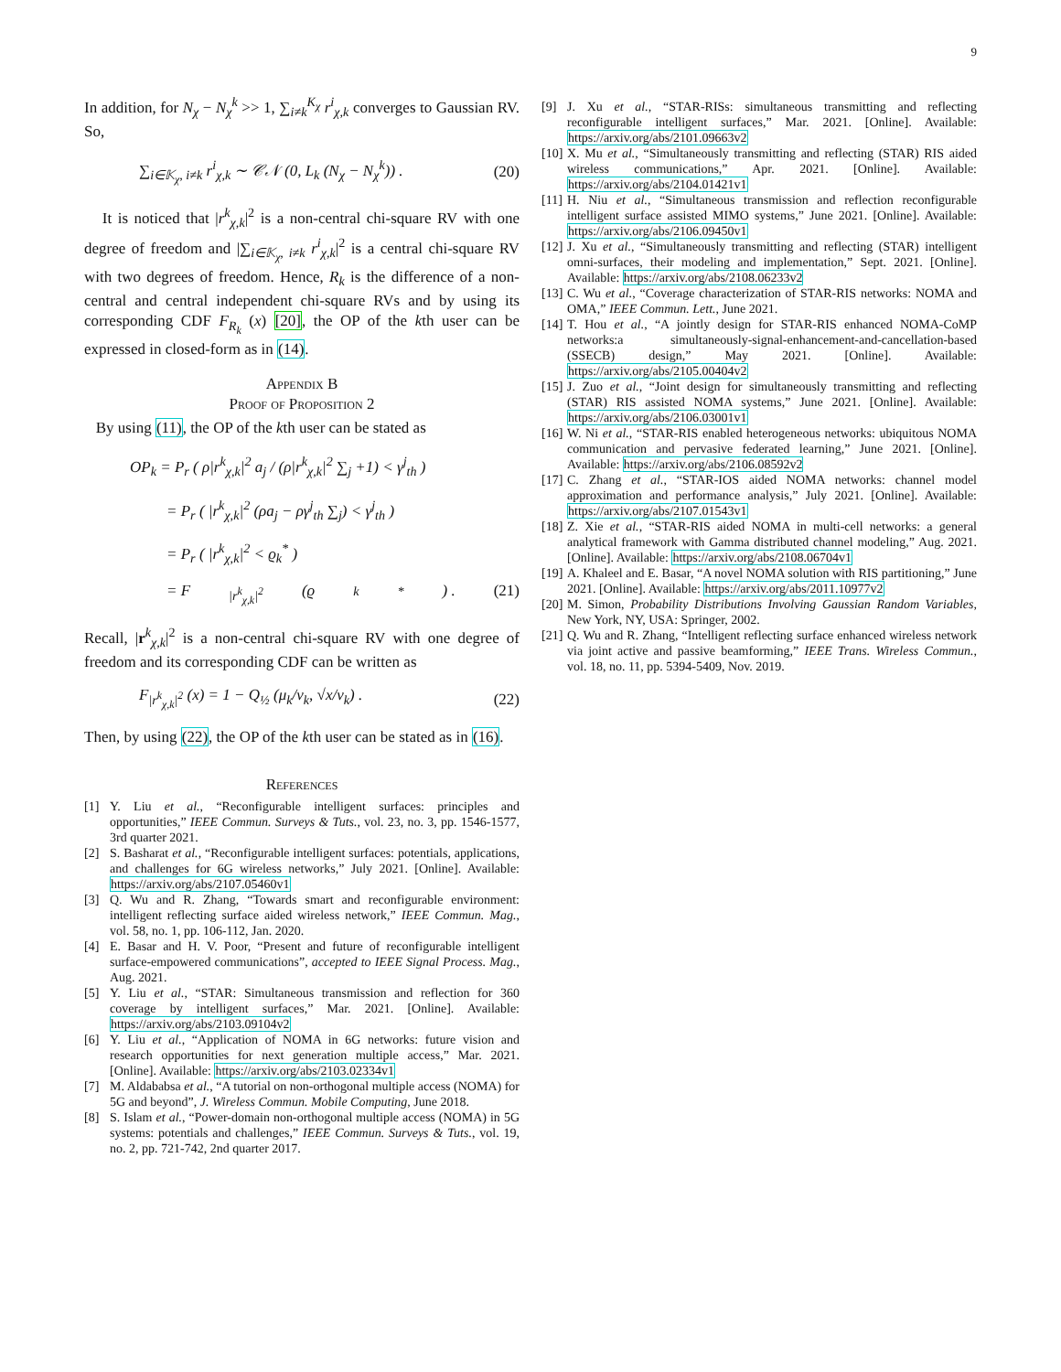9
In addition, for N<sub>χ</sub> − N<sub>χ</sub><sup>k</sup> >> 1, ∑<sub>i≠k</sub><sup>K<sub>χ</sub></sup> r<sup>i</sup><sub>χ,k</sub> converges to Gaussian RV. So,
∑<sub>i∈𝕂<sub>χ</sub>, i≠k</sub> r<sup>i</sup><sub>χ,k</sub> ∼ 𝒞𝒩 (0, L<sub>k</sub> (N<sub>χ</sub> − N<sub>χ</sub><sup>k</sup>)) . (20)
It is noticed that |r<sup>k</sup><sub>χ,k</sub>|<sup>2</sup> is a non-central chi-square RV with one degree of freedom and |∑<sub>i∈𝕂<sub>χ</sub>, i≠k</sub> r<sup>i</sup><sub>χ,k</sub>|<sup>2</sup> is a central chi-square RV with two degrees of freedom. Hence, R<sub>k</sub> is the difference of a non-central and central independent chi-square RVs and by using its corresponding CDF F<sub>R<sub>k</sub></sub> (x) [20], the OP of the kth user can be expressed in closed-form as in (14).
Appendix B
Proof of Proposition 2
By using (11), the OP of the kth user can be stated as
OP<sub>k</sub> = P<sub>r</sub> ( ρ|r<sup>k</sup><sub>χ,k</sub>|<sup>2</sup> a<sub>j</sub> / (ρ|r<sup>k</sup><sub>χ,k</sub>|<sup>2</sup> ∑<sub>j</sub> +1) < γ<sup>j</sup><sub>th</sub> )
= P<sub>r</sub> ( |r<sup>k</sup><sub>χ,k</sub>|<sup>2</sup> (ρa<sub>j</sub> − ργ<sup>j</sup><sub>th</sub> ∑<sub>j</sub>) < γ<sup>j</sup><sub>th</sub> )
= P<sub>r</sub> ( |r<sup>k</sup><sub>χ,k</sub>|<sup>2</sup> < ϱ<sub>k</sub><sup>*</sup> )
= F<sub>|r<sup>k</sup><sub>χ,k</sub>|<sup>2</sup></sub> (ϱ<sub>k</sub><sup>*</sup>) . (21)
Recall, |r<sup>k</sup><sub>χ,k</sub>|<sup>2</sup> is a non-central chi-square RV with one degree of freedom and its corresponding CDF can be written as
F<sub>|r<sup>k</sup><sub>χ,k</sub>|<sup>2</sup></sub> (x) = 1 − Q<sub>½</sub> (μ<sub>k</sub>/ν<sub>k</sub>, √x/ν<sub>k</sub>) . (22)
Then, by using (22), the OP of the kth user can be stated as in (16).
References
[1] Y. Liu et al., “Reconfigurable intelligent surfaces: principles and opportunities,” IEEE Commun. Surveys & Tuts., vol. 23, no. 3, pp. 1546-1577, 3rd quarter 2021.
[2] S. Basharat et al., “Reconfigurable intelligent surfaces: potentials, applications, and challenges for 6G wireless networks,” July 2021. [Online]. Available: https://arxiv.org/abs/2107.05460v1
[3] Q. Wu and R. Zhang, “Towards smart and reconfigurable environment: intelligent reflecting surface aided wireless network,” IEEE Commun. Mag., vol. 58, no. 1, pp. 106-112, Jan. 2020.
[4] E. Basar and H. V. Poor, “Present and future of reconfigurable intelligent surface-empowered communications”, accepted to IEEE Signal Process. Mag., Aug. 2021.
[5] Y. Liu et al., “STAR: Simultaneous transmission and reflection for 360 coverage by intelligent surfaces,” Mar. 2021. [Online]. Available: https://arxiv.org/abs/2103.09104v2
[6] Y. Liu et al., “Application of NOMA in 6G networks: future vision and research opportunities for next generation multiple access,” Mar. 2021. [Online]. Available: https://arxiv.org/abs/2103.02334v1
[7] M. Aldababsa et al., “A tutorial on non-orthogonal multiple access (NOMA) for 5G and beyond”, J. Wireless Commun. Mobile Computing, June 2018.
[8] S. Islam et al., “Power-domain non-orthogonal multiple access (NOMA) in 5G systems: potentials and challenges,” IEEE Commun. Surveys & Tuts., vol. 19, no. 2, pp. 721-742, 2nd quarter 2017.
[9] J. Xu et al., “STAR-RISs: simultaneous transmitting and reflecting reconfigurable intelligent surfaces,” Mar. 2021. [Online]. Available: https://arxiv.org/abs/2101.09663v2
[10] X. Mu et al., “Simultaneously transmitting and reflecting (STAR) RIS aided wireless communications,” Apr. 2021. [Online]. Available: https://arxiv.org/abs/2104.01421v1
[11] H. Niu et al., “Simultaneous transmission and reflection reconfigurable intelligent surface assisted MIMO systems,” June 2021. [Online]. Available: https://arxiv.org/abs/2106.09450v1
[12] J. Xu et al., “Simultaneously transmitting and reflecting (STAR) intelligent omni-surfaces, their modeling and implementation,” Sept. 2021. [Online]. Available: https://arxiv.org/abs/2108.06233v2
[13] C. Wu et al., “Coverage characterization of STAR-RIS networks: NOMA and OMA,” IEEE Commun. Lett., June 2021.
[14] T. Hou et al., “A jointly design for STAR-RIS enhanced NOMA-CoMP networks:a simultaneously-signal-enhancement-and-cancellation-based (SSECB) design,” May 2021. [Online]. Available: https://arxiv.org/abs/2105.00404v2
[15] J. Zuo et al., “Joint design for simultaneously transmitting and reflecting (STAR) RIS assisted NOMA systems,” June 2021. [Online]. Available: https://arxiv.org/abs/2106.03001v1
[16] W. Ni et al., “STAR-RIS enabled heterogeneous networks: ubiquitous NOMA communication and pervasive federated learning,” June 2021. [Online]. Available: https://arxiv.org/abs/2106.08592v2
[17] C. Zhang et al., “STAR-IOS aided NOMA networks: channel model approximation and performance analysis,” July 2021. [Online]. Available: https://arxiv.org/abs/2107.01543v1
[18] Z. Xie et al., “STAR-RIS aided NOMA in multi-cell networks: a general analytical framework with Gamma distributed channel modeling,” Aug. 2021. [Online]. Available: https://arxiv.org/abs/2108.06704v1
[19] A. Khaleel and E. Basar, “A novel NOMA solution with RIS partitioning,” June 2021. [Online]. Available: https://arxiv.org/abs/2011.10977v2
[20] M. Simon, Probability Distributions Involving Gaussian Random Variables, New York, NY, USA: Springer, 2002.
[21] Q. Wu and R. Zhang, “Intelligent reflecting surface enhanced wireless network via joint active and passive beamforming,” IEEE Trans. Wireless Commun., vol. 18, no. 11, pp. 5394-5409, Nov. 2019.